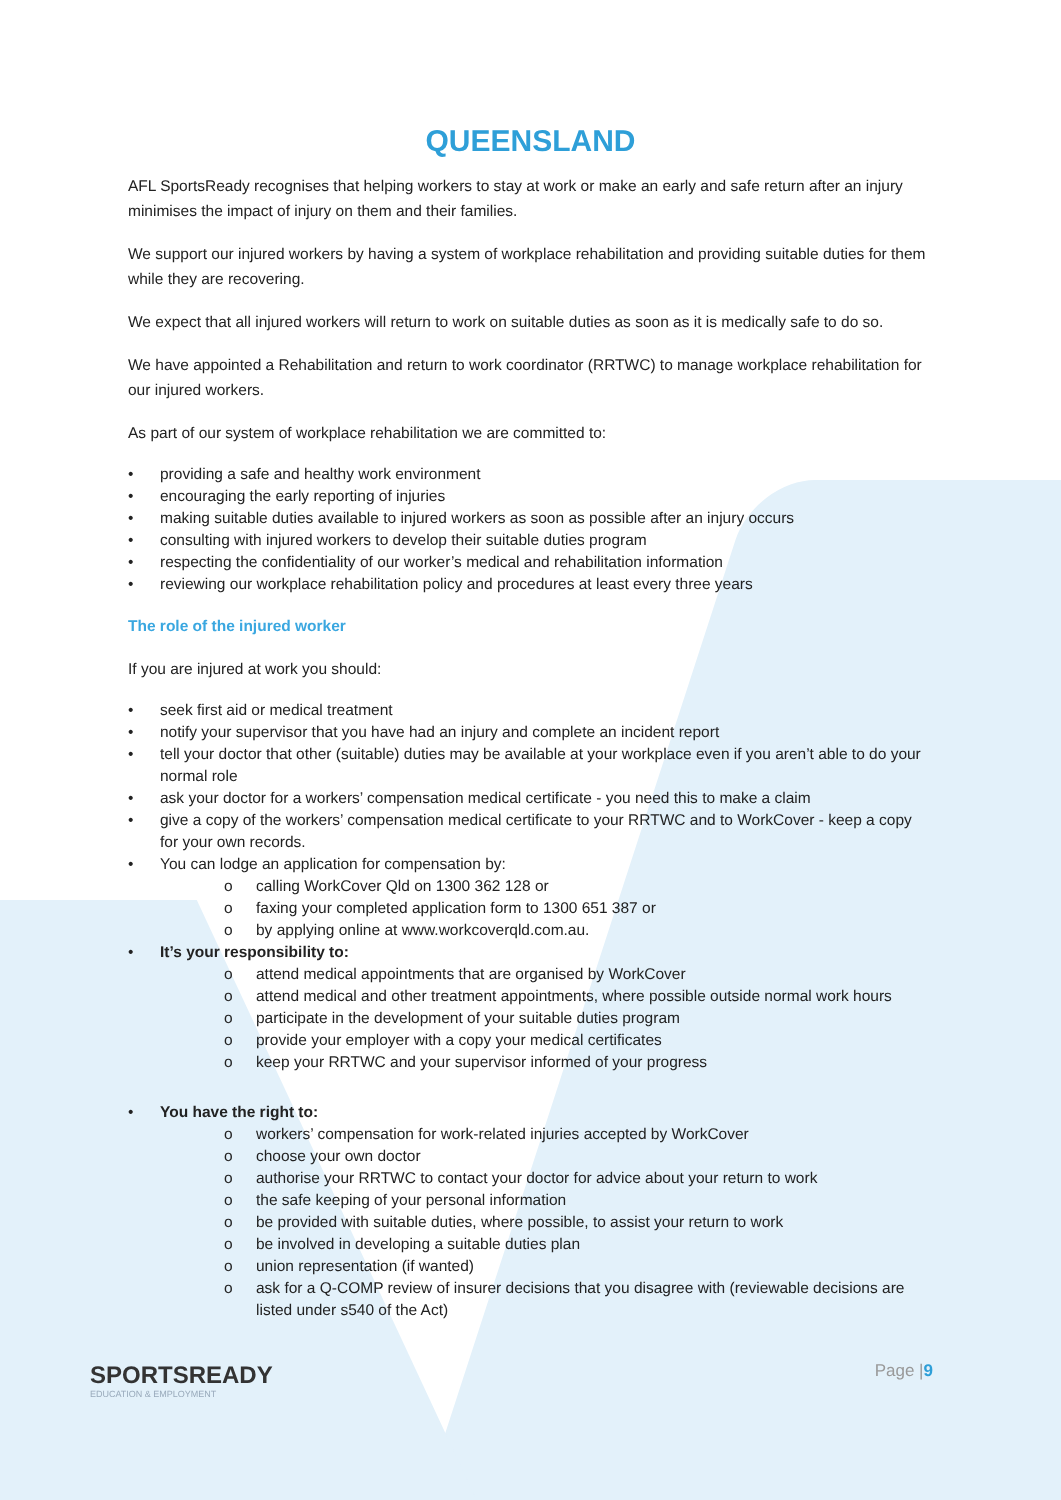QUEENSLAND
AFL SportsReady recognises that helping workers to stay at work or make an early and safe return after an injury minimises the impact of injury on them and their families.
We support our injured workers by having a system of workplace rehabilitation and providing suitable duties for them while they are recovering.
We expect that all injured workers will return to work on suitable duties as soon as it is medically safe to do so.
We have appointed a Rehabilitation and return to work coordinator (RRTWC) to manage workplace rehabilitation for our injured workers.
As part of our system of workplace rehabilitation we are committed to:
• providing a safe and healthy work environment
• encouraging the early reporting of injuries
• making suitable duties available to injured workers as soon as possible after an injury occurs
• consulting with injured workers to develop their suitable duties program
• respecting the confidentiality of our worker’s medical and rehabilitation information
• reviewing our workplace rehabilitation policy and procedures at least every three years
The role of the injured worker
If you are injured at work you should:
• seek first aid or medical treatment
• notify your supervisor that you have had an injury and complete an incident report
• tell your doctor that other (suitable) duties may be available at your workplace even if you aren’t able to do your normal role
• ask your doctor for a workers’ compensation medical certificate - you need this to make a claim
• give a copy of the workers’ compensation medical certificate to your RRTWC and to WorkCover - keep a copy for your own records.
• You can lodge an application for compensation by:
o calling WorkCover Qld on 1300 362 128 or
o faxing your completed application form to 1300 651 387 or
o by applying online at www.workcoverqld.com.au.
• It’s your responsibility to:
o attend medical appointments that are organised by WorkCover
o attend medical and other treatment appointments, where possible outside normal work hours
o participate in the development of your suitable duties program
o provide your employer with a copy your medical certificates
o keep your RRTWC and your supervisor informed of your progress
• You have the right to:
o workers’ compensation for work-related injuries accepted by WorkCover
o choose your own doctor
o authorise your RRTWC to contact your doctor for advice about your return to work
o the safe keeping of your personal information
o be provided with suitable duties, where possible, to assist your return to work
o be involved in developing a suitable duties plan
o union representation (if wanted)
o ask for a Q-COMP review of insurer decisions that you disagree with (reviewable decisions are listed under s540 of the Act)
SPORTSREADY
EDUCATION & EMPLOYMENT
Page |9